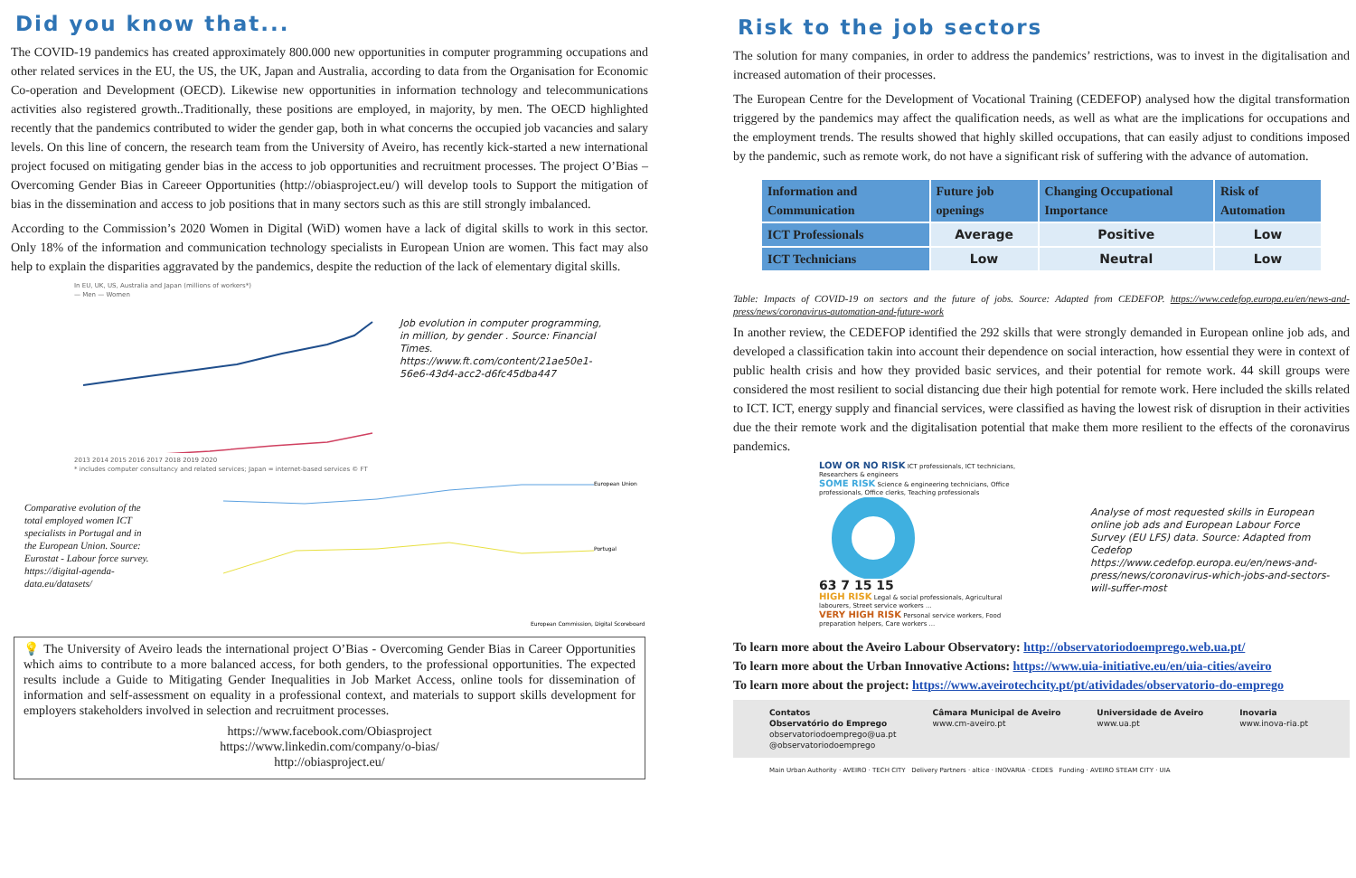Did you know that...
The COVID-19 pandemics has created approximately 800.000 new opportunities in computer programming occupations and other related services in the EU, the US, the UK, Japan and Australia, according to data from the Organisation for Economic Co-operation and Development (OECD). Likewise new opportunities in information technology and telecommunications activities also registered growth..Traditionally, these positions are employed, in majority, by men. The OECD highlighted recently that the pandemics contributed to wider the gender gap, both in what concerns the occupied job vacancies and salary levels. On this line of concern, the research team from the University of Aveiro, has recently kick-started a new international project focused on mitigating gender bias in the access to job opportunities and recruitment processes. The project O’Bias – Overcoming Gender Bias in Careeer Opportunities (http://obiasproject.eu/) will develop tools to Support the mitigation of bias in the dissemination and access to job positions that in many sectors such as this are still strongly imbalanced.
According to the Commission’s 2020 Women in Digital (WiD) women have a lack of digital skills to work in this sector. Only 18% of the information and communication technology specialists in European Union are women. This fact may also help to explain the disparities aggravated by the pandemics, despite the reduction of the lack of elementary digital skills.
In EU, UK, US, Australia and Japan (millions of workers*)
— Men — Women
2013 2014 2015 2016 2017 2018 2019 2020
* includes computer consultancy and related services; Japan = internet-based services © FT
Job evolution in computer programming, in million, by gender . Source: Financial Times. https://www.ft.com/content/21ae50e1-56e6-43d4-acc2-d6fc45dba447
Comparative evolution of the total employed women ICT specialists in Portugal and in the European Union. Source: Eurostat - Labour force survey. https://digital-agenda-data.eu/datasets/
European Union
Portugal
European Commission, Digital Scoreboard
💡 The University of Aveiro leads the international project O’Bias - Overcoming Gender Bias in Career Opportunities which aims to contribute to a more balanced access, for both genders, to the professional opportunities. The expected results include a Guide to Mitigating Gender Inequalities in Job Market Access, online tools for dissemination of information and self-assessment on equality in a professional context, and materials to support skills development for employers stakeholders involved in selection and recruitment processes.
https://www.facebook.com/Obiasproject
https://www.linkedin.com/company/o-bias/
http://obiasproject.eu/
Risk to the job sectors
The solution for many companies, in order to address the pandemics’ restrictions, was to invest in the digitalisation and increased automation of their processes.
The European Centre for the Development of Vocational Training (CEDEFOP) analysed how the digital transformation triggered by the pandemics may affect the qualification needs, as well as what are the implications for occupations and the employment trends. The results showed that highly skilled occupations, that can easily adjust to conditions imposed by the pandemic, such as remote work, do not have a significant risk of suffering with the advance of automation.
| Information and Communication | Future job openings | Changing Occupational Importance | Risk of Automation |
| --- | --- | --- | --- |
| ICT Professionals | Average | Positive | Low |
| ICT Technicians | Low | Neutral | Low |
Table: Impacts of COVID-19 on sectors and the future of jobs. Source: Adapted from CEDEFOP. https://www.cedefop.europa.eu/en/news-and-press/news/coronavirus-automation-and-future-work
In another review, the CEDEFOP identified the 292 skills that were strongly demanded in European online job ads, and developed a classification takin into account their dependence on social interaction, how essential they were in context of public health crisis and how they provided basic services, and their potential for remote work. 44 skill groups were considered the most resilient to social distancing due their high potential for remote work. Here included the skills related to ICT. ICT, energy supply and financial services, were classified as having the lowest risk of disruption in their activities due the their remote work and the digitalisation potential that make them more resilient to the effects of the coronavirus pandemics.
LOW OR NO RISK ICT professionals, ICT technicians, Researchers & engineers
SOME RISK Science & engineering technicians, Office professionals, Office clerks, Teaching professionals
63 7 15 15
HIGH RISK Legal & social professionals, Agricultural labourers, Street service workers ...
VERY HIGH RISK Personal service workers, Food preparation helpers, Care workers ...
Analyse of most requested skills in European online job ads and European Labour Force Survey (EU LFS) data. Source: Adapted from Cedefop https://www.cedefop.europa.eu/en/news-and-press/news/coronavirus-which-jobs-and-sectors-will-suffer-most
To learn more about the Aveiro Labour Observatory: http://observatoriodoemprego.web.ua.pt/
To learn more about the Urban Innovative Actions: https://www.uia-initiative.eu/en/uia-cities/aveiro
To learn more about the project: https://www.aveirotechcity.pt/pt/atividades/observatorio-do-emprego
Contatos
Observatório do Emprego
observatoriodoemprego@ua.pt
@observatoriodoemprego
Câmara Municipal de Aveiro
www.cm-aveiro.pt
Universidade de Aveiro
www.ua.pt
Inovaria
www.inova-ria.pt
Main Urban Authority · AVEIRO · TECH CITY Delivery Partners · altice · INOVARIA · CEDES Funding · AVEIRO STEAM CITY · UIA